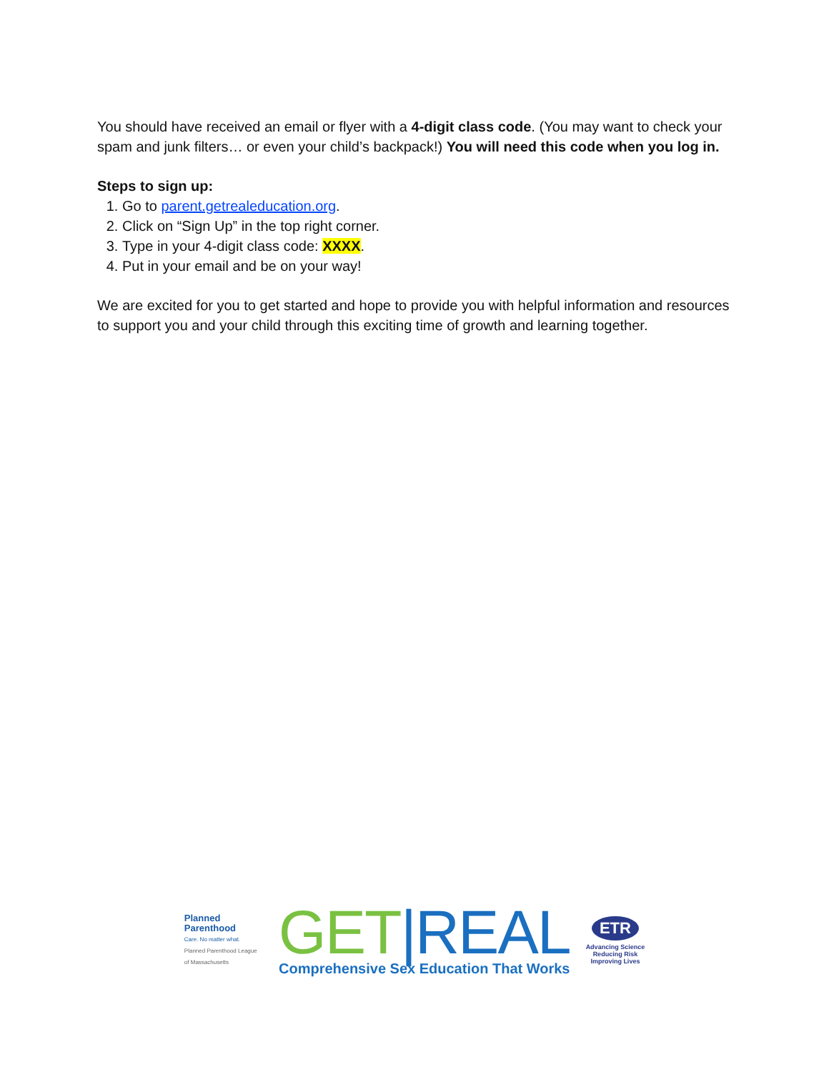You should have received an email or flyer with a 4-digit class code. (You may want to check your spam and junk filters… or even your child’s backpack!) You will need this code when you log in.
Steps to sign up:
1. Go to parent.getrealeducation.org.
2. Click on “Sign Up” in the top right corner.
3. Type in your 4-digit class code: XXXX.
4. Put in your email and be on your way!
We are excited for you to get started and hope to provide you with helpful information and resources to support you and your child through this exciting time of growth and learning together.
Planned Parenthood
Care. No matter what.
Planned Parenthood League of Massachusetts
GET|REAL
Comprehensive Sex Education That Works
ETR
Advancing Science
Reducing Risk
Improving Lives